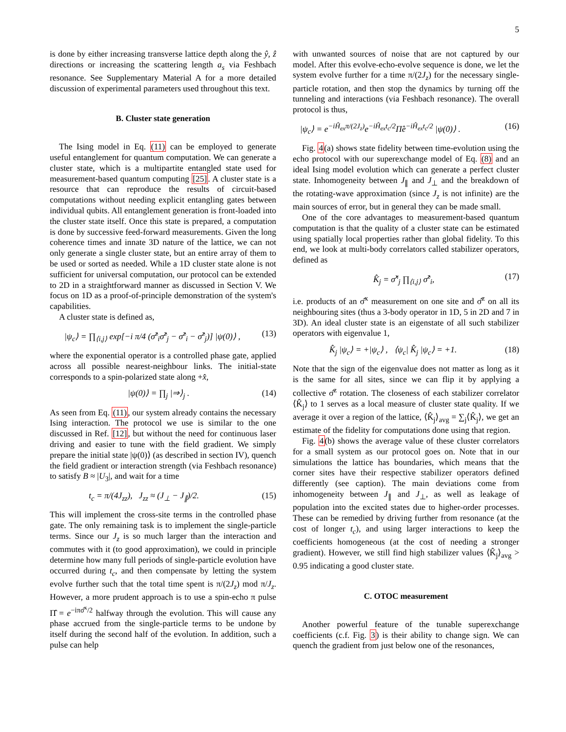5
is done by either increasing transverse lattice depth along the ŷ, ẑ directions or increasing the scattering length a<sub>s</sub> via Feshbach resonance. See Supplementary Material A for a more detailed discussion of experimental parameters used throughout this text.
B. Cluster state generation
The Ising model in Eq. (11) can be employed to generate useful entanglement for quantum computation. We can generate a cluster state, which is a multipartite entangled state used for measurement-based quantum computing [25]. A cluster state is a resource that can reproduce the results of circuit-based computations without needing explicit entangling gates between individual qubits. All entanglement generation is front-loaded into the cluster state itself. Once this state is prepared, a computation is done by successive feed-forward measurements. Given the long coherence times and innate 3D nature of the lattice, we can not only generate a single cluster state, but an entire array of them to be used or sorted as needed. While a 1D cluster state alone is not sufficient for universal computation, our protocol can be extended to 2D in a straightforward manner as discussed in Section V. We focus on 1D as a proof-of-principle demonstration of the system's capabilities.
A cluster state is defined as,
|ψ<sub>c</sub>⟩ = ∏<sub>⟨i,j⟩</sub> exp[−i π/4 (σ̂<sup>z</sup><sub>i</sub>σ̂<sup>z</sup><sub>j</sub> − σ̂<sup>z</sup><sub>i</sub> − σ̂<sup>z</sup><sub>j</sub>)] |ψ(0)⟩ , (13)
where the exponential operator is a controlled phase gate, applied across all possible nearest-neighbour links. The initial-state corresponds to a spin-polarized state along +x̂,
|ψ(0)⟩ = ∏<sub>j</sub> |⇒⟩<sub>j</sub> . (14)
As seen from Eq. (11), our system already contains the necessary Ising interaction. The protocol we use is similar to the one discussed in Ref. [12], but without the need for continuous laser driving and easier to tune with the field gradient. We simply prepare the initial state |ψ(0)⟩ (as described in section IV), quench the field gradient or interaction strength (via Feshbach resonance) to satisfy B ≈ |U<sub>3</sub>|, and wait for a time
t<sub>c</sub> = π/(4J<sub>zz</sub>), J<sub>zz</sub> ≈ (J<sub>⊥</sub> − J<sub>∥</sub>)/2. (15)
This will implement the cross-site terms in the controlled phase gate. The only remaining task is to implement the single-particle terms. Since our J<sub>z</sub> is so much larger than the interaction and commutes with it (to good approximation), we could in principle determine how many full periods of single-particle evolution have occurred during t<sub>c</sub>, and then compensate by letting the system evolve further such that the total time spent is π/(2J<sub>z</sub>) mod π/J<sub>z</sub>. However, a more prudent approach is to use a spin-echo π pulse Π̂ = e<sup>−iπσ̂<sup>x</sup>/2</sup> halfway through the evolution. This will cause any phase accrued from the single-particle terms to be undone by itself during the second half of the evolution. In addition, such a pulse can help
with unwanted sources of noise that are not captured by our model. After this evolve-echo-evolve sequence is done, we let the system evolve further for a time π/(2J<sub>z</sub>) for the necessary single-particle rotation, and then stop the dynamics by turning off the tunneling and interactions (via Feshbach resonance). The overall protocol is thus,
|ψ<sub>c</sub>⟩ = e<sup>−iĤ<sub>ex</sub>π/(2J<sub>z</sub>)</sup>e<sup>−iĤ<sub>ex</sub>t<sub>c</sub>/2</sup>Π̂e<sup>−iĤ<sub>ex</sub>t<sub>c</sub>/2</sup> |ψ(0)⟩ . (16)
Fig. 4(a) shows state fidelity between time-evolution using the echo protocol with our superexchange model of Eq. (8) and an ideal Ising model evolution which can generate a perfect cluster state. Inhomogeneity between J<sub>∥</sub> and J<sub>⊥</sub> and the breakdown of the rotating-wave approximation (since J<sub>z</sub> is not infinite) are the main sources of error, but in general they can be made small.
One of the core advantages to measurement-based quantum computation is that the quality of a cluster state can be estimated using spatially local properties rather than global fidelity. To this end, we look at multi-body correlators called stabilizer operators, defined as
K̂<sub>j</sub> = σ̂<sup>x</sup><sub>j</sub> ∏<sub>⟨i,j⟩</sub> σ̂<sup>z</sup><sub>i</sub>, (17)
i.e. products of an σ̂<sup>x</sup> measurement on one site and σ̂<sup>z</sup> on all its neighbouring sites (thus a 3-body operator in 1D, 5 in 2D and 7 in 3D). An ideal cluster state is an eigenstate of all such stabilizer operators with eigenvalue 1,
K̂<sub>j</sub> |ψ<sub>c</sub>⟩ = +|ψ<sub>c</sub>⟩ , ⟨ψ<sub>c</sub>| K̂<sub>j</sub> |ψ<sub>c</sub>⟩ = +1. (18)
Note that the sign of the eigenvalue does not matter as long as it is the same for all sites, since we can flip it by applying a collective σ̂<sup>z</sup> rotation. The closeness of each stabilizer correlator ⟨K̂<sub>j</sub>⟩ to 1 serves as a local measure of cluster state quality. If we average it over a region of the lattice, ⟨K̂<sub>j</sub>⟩<sub>avg</sub> = ∑<sub>j</sub>⟨K̂<sub>j</sub>⟩, we get an estimate of the fidelity for computations done using that region.
Fig. 4(b) shows the average value of these cluster correlators for a small system as our protocol goes on. Note that in our simulations the lattice has boundaries, which means that the corner sites have their respective stabilizer operators defined differently (see caption). The main deviations come from inhomogeneity between J<sub>∥</sub> and J<sub>⊥</sub>, as well as leakage of population into the excited states due to higher-order processes. These can be remedied by driving further from resonance (at the cost of longer t<sub>c</sub>), and using larger interactions to keep the coefficients homogeneous (at the cost of needing a stronger gradient). However, we still find high stabilizer values ⟨K̂<sub>j</sub>⟩<sub>avg</sub> > 0.95 indicating a good cluster state.
C. OTOC measurement
Another powerful feature of the tunable superexchange coefficients (c.f. Fig. 3) is their ability to change sign. We can quench the gradient from just below one of the resonances,